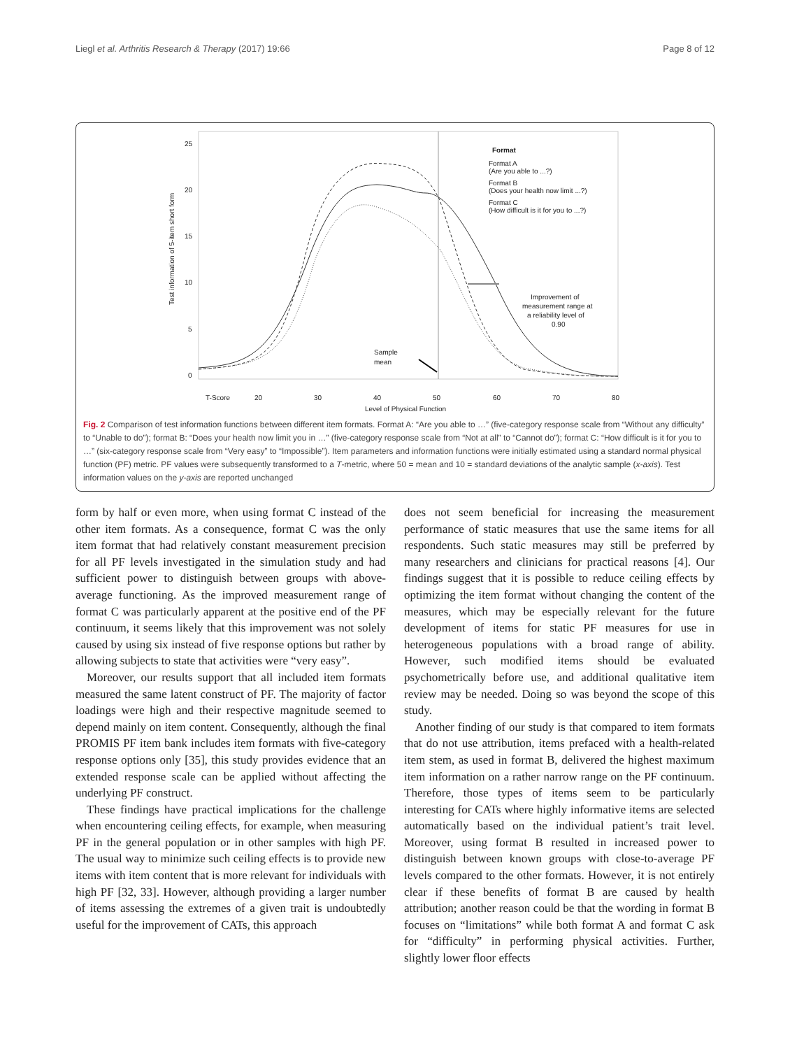Liegl et al. Arthritis Research & Therapy (2017) 19:66 Page 8 of 12
25
20
15
10
5
0
Test information of 5-item short form
T-Score
20
30
40
50
60
70
80
Level of Physical Function
Format
Format A
(Are you able to ...?)
Format B
(Does your health now limit ...?)
Format C
(How difficult is it for you to ...?)
Improvement of
measurement range at
a reliability level of
0.90
Sample
mean
Fig. 2 Comparison of test information functions between different item formats. Format A: “Are you able to …” (five-category response scale from “Without any difficulty” to “Unable to do”); format B: “Does your health now limit you in …” (five-category response scale from “Not at all” to “Cannot do”); format C: “How difficult is it for you to …” (six-category response scale from “Very easy” to “Impossible”). Item parameters and information functions were initially estimated using a standard normal physical function (PF) metric. PF values were subsequently transformed to a T-metric, where 50 = mean and 10 = standard deviations of the analytic sample (x-axis). Test information values on the y-axis are reported unchanged
form by half or even more, when using format C instead of the other item formats. As a consequence, format C was the only item format that had relatively constant measurement precision for all PF levels investigated in the simulation study and had sufficient power to distinguish between groups with above-average functioning. As the improved measurement range of format C was particularly apparent at the positive end of the PF continuum, it seems likely that this improvement was not solely caused by using six instead of five response options but rather by allowing subjects to state that activities were “very easy”.
Moreover, our results support that all included item formats measured the same latent construct of PF. The majority of factor loadings were high and their respective magnitude seemed to depend mainly on item content. Consequently, although the final PROMIS PF item bank includes item formats with five-category response options only [35], this study provides evidence that an extended response scale can be applied without affecting the underlying PF construct.
These findings have practical implications for the challenge when encountering ceiling effects, for example, when measuring PF in the general population or in other samples with high PF. The usual way to minimize such ceiling effects is to provide new items with item content that is more relevant for individuals with high PF [32, 33]. However, although providing a larger number of items assessing the extremes of a given trait is undoubtedly useful for the improvement of CATs, this approach
does not seem beneficial for increasing the measurement performance of static measures that use the same items for all respondents. Such static measures may still be preferred by many researchers and clinicians for practical reasons [4]. Our findings suggest that it is possible to reduce ceiling effects by optimizing the item format without changing the content of the measures, which may be especially relevant for the future development of items for static PF measures for use in heterogeneous populations with a broad range of ability. However, such modified items should be evaluated psychometrically before use, and additional qualitative item review may be needed. Doing so was beyond the scope of this study.
Another finding of our study is that compared to item formats that do not use attribution, items prefaced with a health-related item stem, as used in format B, delivered the highest maximum item information on a rather narrow range on the PF continuum. Therefore, those types of items seem to be particularly interesting for CATs where highly informative items are selected automatically based on the individual patient’s trait level. Moreover, using format B resulted in increased power to distinguish between known groups with close-to-average PF levels compared to the other formats. However, it is not entirely clear if these benefits of format B are caused by health attribution; another reason could be that the wording in format B focuses on “limitations” while both format A and format C ask for “difficulty” in performing physical activities. Further, slightly lower floor effects